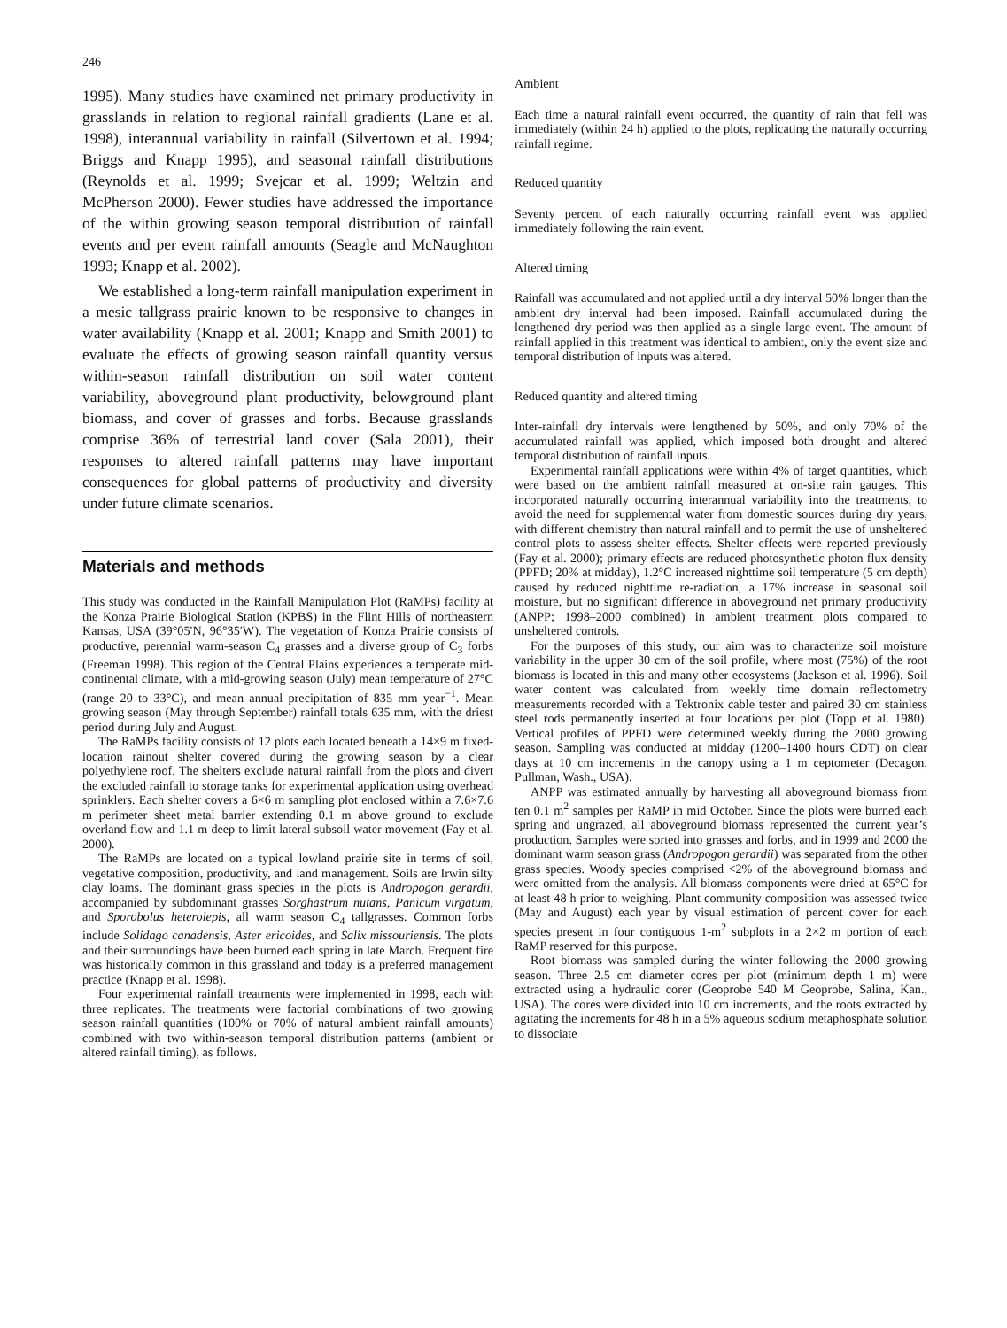246
1995). Many studies have examined net primary productivity in grasslands in relation to regional rainfall gradients (Lane et al. 1998), interannual variability in rainfall (Silvertown et al. 1994; Briggs and Knapp 1995), and seasonal rainfall distributions (Reynolds et al. 1999; Svejcar et al. 1999; Weltzin and McPherson 2000). Fewer studies have addressed the importance of the within growing season temporal distribution of rainfall events and per event rainfall amounts (Seagle and McNaughton 1993; Knapp et al. 2002).
We established a long-term rainfall manipulation experiment in a mesic tallgrass prairie known to be responsive to changes in water availability (Knapp et al. 2001; Knapp and Smith 2001) to evaluate the effects of growing season rainfall quantity versus within-season rainfall distribution on soil water content variability, aboveground plant productivity, belowground plant biomass, and cover of grasses and forbs. Because grasslands comprise 36% of terrestrial land cover (Sala 2001), their responses to altered rainfall patterns may have important consequences for global patterns of productivity and diversity under future climate scenarios.
Materials and methods
This study was conducted in the Rainfall Manipulation Plot (RaMPs) facility at the Konza Prairie Biological Station (KPBS) in the Flint Hills of northeastern Kansas, USA (39°05′N, 96°35′W). The vegetation of Konza Prairie consists of productive, perennial warm-season C<sub>4</sub> grasses and a diverse group of C<sub>3</sub> forbs (Freeman 1998). This region of the Central Plains experiences a temperate mid-continental climate, with a mid-growing season (July) mean temperature of 27°C (range 20 to 33°C), and mean annual precipitation of 835 mm year<sup>−1</sup>. Mean growing season (May through September) rainfall totals 635 mm, with the driest period during July and August.
The RaMPs facility consists of 12 plots each located beneath a 14×9 m fixed-location rainout shelter covered during the growing season by a clear polyethylene roof. The shelters exclude natural rainfall from the plots and divert the excluded rainfall to storage tanks for experimental application using overhead sprinklers. Each shelter covers a 6×6 m sampling plot enclosed within a 7.6×7.6 m perimeter sheet metal barrier extending 0.1 m above ground to exclude overland flow and 1.1 m deep to limit lateral subsoil water movement (Fay et al. 2000).
The RaMPs are located on a typical lowland prairie site in terms of soil, vegetative composition, productivity, and land management. Soils are Irwin silty clay loams. The dominant grass species in the plots is Andropogon gerardii, accompanied by subdominant grasses Sorghastrum nutans, Panicum virgatum, and Sporobolus heterolepis, all warm season C<sub>4</sub> tallgrasses. Common forbs include Solidago canadensis, Aster ericoides, and Salix missouriensis. The plots and their surroundings have been burned each spring in late March. Frequent fire was historically common in this grassland and today is a preferred management practice (Knapp et al. 1998).
Four experimental rainfall treatments were implemented in 1998, each with three replicates. The treatments were factorial combinations of two growing season rainfall quantities (100% or 70% of natural ambient rainfall amounts) combined with two within-season temporal distribution patterns (ambient or altered rainfall timing), as follows.
Ambient
Each time a natural rainfall event occurred, the quantity of rain that fell was immediately (within 24 h) applied to the plots, replicating the naturally occurring rainfall regime.
Reduced quantity
Seventy percent of each naturally occurring rainfall event was applied immediately following the rain event.
Altered timing
Rainfall was accumulated and not applied until a dry interval 50% longer than the ambient dry interval had been imposed. Rainfall accumulated during the lengthened dry period was then applied as a single large event. The amount of rainfall applied in this treatment was identical to ambient, only the event size and temporal distribution of inputs was altered.
Reduced quantity and altered timing
Inter-rainfall dry intervals were lengthened by 50%, and only 70% of the accumulated rainfall was applied, which imposed both drought and altered temporal distribution of rainfall inputs.
Experimental rainfall applications were within 4% of target quantities, which were based on the ambient rainfall measured at on-site rain gauges. This incorporated naturally occurring interannual variability into the treatments, to avoid the need for supplemental water from domestic sources during dry years, with different chemistry than natural rainfall and to permit the use of unsheltered control plots to assess shelter effects. Shelter effects were reported previously (Fay et al. 2000); primary effects are reduced photosynthetic photon flux density (PPFD; 20% at midday), 1.2°C increased nighttime soil temperature (5 cm depth) caused by reduced nighttime re-radiation, a 17% increase in seasonal soil moisture, but no significant difference in aboveground net primary productivity (ANPP; 1998–2000 combined) in ambient treatment plots compared to unsheltered controls.
For the purposes of this study, our aim was to characterize soil moisture variability in the upper 30 cm of the soil profile, where most (75%) of the root biomass is located in this and many other ecosystems (Jackson et al. 1996). Soil water content was calculated from weekly time domain reflectometry measurements recorded with a Tektronix cable tester and paired 30 cm stainless steel rods permanently inserted at four locations per plot (Topp et al. 1980). Vertical profiles of PPFD were determined weekly during the 2000 growing season. Sampling was conducted at midday (1200–1400 hours CDT) on clear days at 10 cm increments in the canopy using a 1 m ceptometer (Decagon, Pullman, Wash., USA).
ANPP was estimated annually by harvesting all aboveground biomass from ten 0.1 m<sup>2</sup> samples per RaMP in mid October. Since the plots were burned each spring and ungrazed, all aboveground biomass represented the current year’s production. Samples were sorted into grasses and forbs, and in 1999 and 2000 the dominant warm season grass (Andropogon gerardii) was separated from the other grass species. Woody species comprised <2% of the aboveground biomass and were omitted from the analysis. All biomass components were dried at 65°C for at least 48 h prior to weighing. Plant community composition was assessed twice (May and August) each year by visual estimation of percent cover for each species present in four contiguous 1-m<sup>2</sup> subplots in a 2×2 m portion of each RaMP reserved for this purpose.
Root biomass was sampled during the winter following the 2000 growing season. Three 2.5 cm diameter cores per plot (minimum depth 1 m) were extracted using a hydraulic corer (Geoprobe 540 M Geoprobe, Salina, Kan., USA). The cores were divided into 10 cm increments, and the roots extracted by agitating the increments for 48 h in a 5% aqueous sodium metaphosphate solution to dissociate